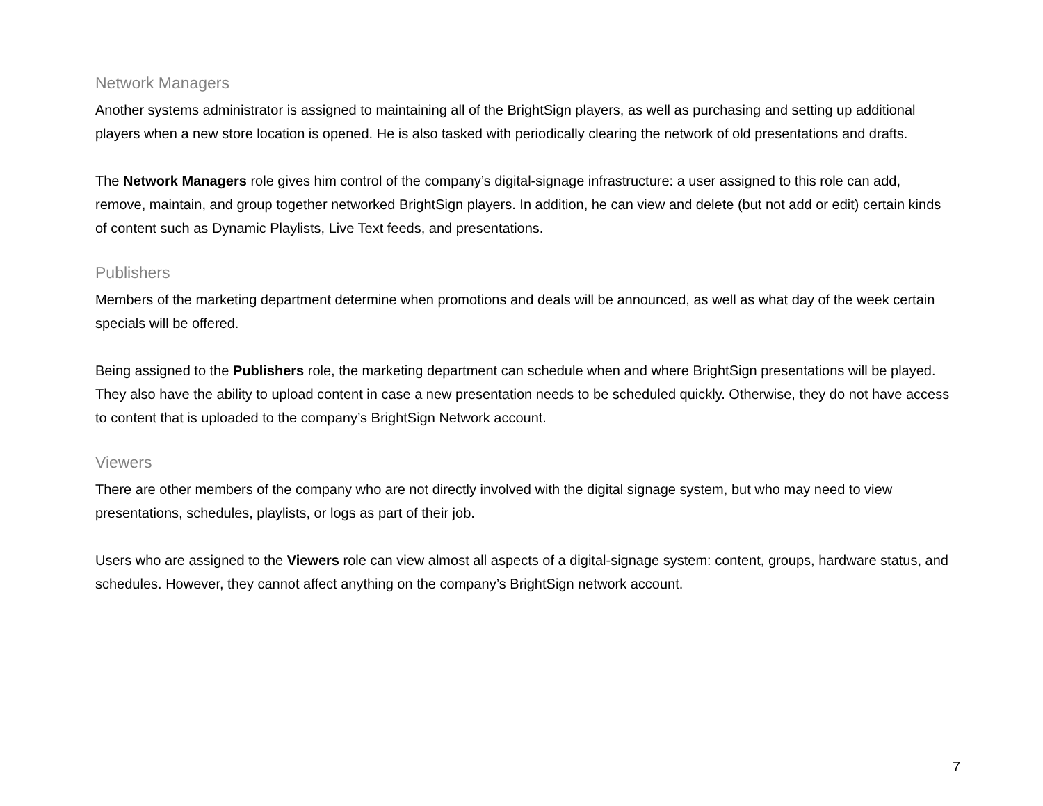Network Managers
Another systems administrator is assigned to maintaining all of the BrightSign players, as well as purchasing and setting up additional players when a new store location is opened. He is also tasked with periodically clearing the network of old presentations and drafts.
The Network Managers role gives him control of the company’s digital-signage infrastructure: a user assigned to this role can add, remove, maintain, and group together networked BrightSign players. In addition, he can view and delete (but not add or edit) certain kinds of content such as Dynamic Playlists, Live Text feeds, and presentations.
Publishers
Members of the marketing department determine when promotions and deals will be announced, as well as what day of the week certain specials will be offered.
Being assigned to the Publishers role, the marketing department can schedule when and where BrightSign presentations will be played. They also have the ability to upload content in case a new presentation needs to be scheduled quickly. Otherwise, they do not have access to content that is uploaded to the company’s BrightSign Network account.
Viewers
There are other members of the company who are not directly involved with the digital signage system, but who may need to view presentations, schedules, playlists, or logs as part of their job.
Users who are assigned to the Viewers role can view almost all aspects of a digital-signage system: content, groups, hardware status, and schedules. However, they cannot affect anything on the company’s BrightSign network account.
7